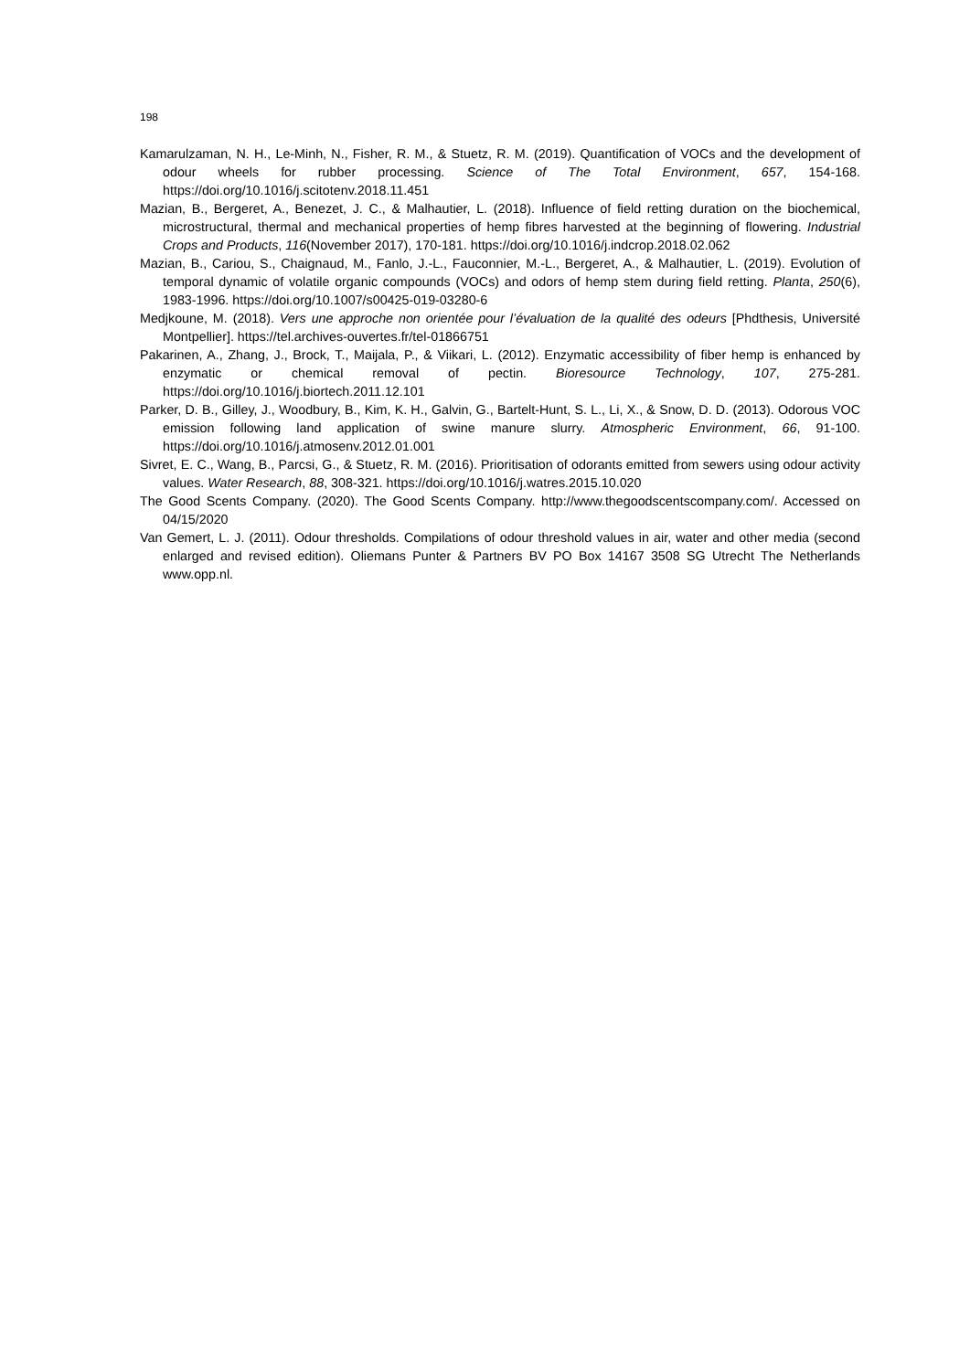198
Kamarulzaman, N. H., Le-Minh, N., Fisher, R. M., & Stuetz, R. M. (2019). Quantification of VOCs and the development of odour wheels for rubber processing. Science of The Total Environment, 657, 154‑168. https://doi.org/10.1016/j.scitotenv.2018.11.451
Mazian, B., Bergeret, A., Benezet, J. C., & Malhautier, L. (2018). Influence of field retting duration on the biochemical, microstructural, thermal and mechanical properties of hemp fibres harvested at the beginning of flowering. Industrial Crops and Products, 116(November 2017), 170‑181. https://doi.org/10.1016/j.indcrop.2018.02.062
Mazian, B., Cariou, S., Chaignaud, M., Fanlo, J.-L., Fauconnier, M.-L., Bergeret, A., & Malhautier, L. (2019). Evolution of temporal dynamic of volatile organic compounds (VOCs) and odors of hemp stem during field retting. Planta, 250(6), 1983‑1996. https://doi.org/10.1007/s00425-019-03280-6
Medjkoune, M. (2018). Vers une approche non orientée pour l’évaluation de la qualité des odeurs [Phdthesis, Université Montpellier]. https://tel.archives-ouvertes.fr/tel-01866751
Pakarinen, A., Zhang, J., Brock, T., Maijala, P., & Viikari, L. (2012). Enzymatic accessibility of fiber hemp is enhanced by enzymatic or chemical removal of pectin. Bioresource Technology, 107, 275‑281. https://doi.org/10.1016/j.biortech.2011.12.101
Parker, D. B., Gilley, J., Woodbury, B., Kim, K. H., Galvin, G., Bartelt-Hunt, S. L., Li, X., & Snow, D. D. (2013). Odorous VOC emission following land application of swine manure slurry. Atmospheric Environment, 66, 91‑100. https://doi.org/10.1016/j.atmosenv.2012.01.001
Sivret, E. C., Wang, B., Parcsi, G., & Stuetz, R. M. (2016). Prioritisation of odorants emitted from sewers using odour activity values. Water Research, 88, 308‑321. https://doi.org/10.1016/j.watres.2015.10.020
The Good Scents Company. (2020). The Good Scents Company. http://www.thegoodscentscompany.com/. Accessed on 04/15/2020
Van Gemert, L. J. (2011). Odour thresholds. Compilations of odour threshold values in air, water and other media (second enlarged and revised edition). Oliemans Punter & Partners BV PO Box 14167 3508 SG Utrecht The Netherlands www.opp.nl.